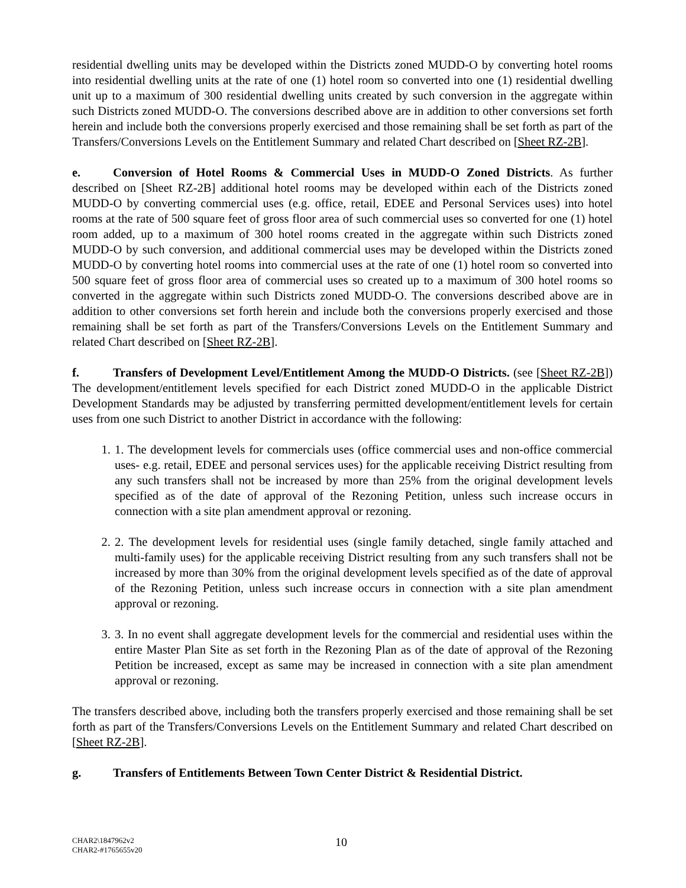residential dwelling units may be developed within the Districts zoned MUDD-O by converting hotel rooms into residential dwelling units at the rate of one (1) hotel room so converted into one (1) residential dwelling unit up to a maximum of 300 residential dwelling units created by such conversion in the aggregate within such Districts zoned MUDD-O. The conversions described above are in addition to other conversions set forth herein and include both the conversions properly exercised and those remaining shall be set forth as part of the Transfers/Conversions Levels on the Entitlement Summary and related Chart described on [Sheet RZ-2B].
e. Conversion of Hotel Rooms & Commercial Uses in MUDD-O Zoned Districts. As further described on [Sheet RZ-2B] additional hotel rooms may be developed within each of the Districts zoned MUDD-O by converting commercial uses (e.g. office, retail, EDEE and Personal Services uses) into hotel rooms at the rate of 500 square feet of gross floor area of such commercial uses so converted for one (1) hotel room added, up to a maximum of 300 hotel rooms created in the aggregate within such Districts zoned MUDD-O by such conversion, and additional commercial uses may be developed within the Districts zoned MUDD-O by converting hotel rooms into commercial uses at the rate of one (1) hotel room so converted into 500 square feet of gross floor area of commercial uses so created up to a maximum of 300 hotel rooms so converted in the aggregate within such Districts zoned MUDD-O. The conversions described above are in addition to other conversions set forth herein and include both the conversions properly exercised and those remaining shall be set forth as part of the Transfers/Conversions Levels on the Entitlement Summary and related Chart described on [Sheet RZ-2B].
f. Transfers of Development Level/Entitlement Among the MUDD-O Districts. (see [Sheet RZ-2B]) The development/entitlement levels specified for each District zoned MUDD-O in the applicable District Development Standards may be adjusted by transferring permitted development/entitlement levels for certain uses from one such District to another District in accordance with the following:
1. 1. The development levels for commercials uses (office commercial uses and non-office commercial uses- e.g. retail, EDEE and personal services uses) for the applicable receiving District resulting from any such transfers shall not be increased by more than 25% from the original development levels specified as of the date of approval of the Rezoning Petition, unless such increase occurs in connection with a site plan amendment approval or rezoning.
2. 2. The development levels for residential uses (single family detached, single family attached and multi-family uses) for the applicable receiving District resulting from any such transfers shall not be increased by more than 30% from the original development levels specified as of the date of approval of the Rezoning Petition, unless such increase occurs in connection with a site plan amendment approval or rezoning.
3. 3. In no event shall aggregate development levels for the commercial and residential uses within the entire Master Plan Site as set forth in the Rezoning Plan as of the date of approval of the Rezoning Petition be increased, except as same may be increased in connection with a site plan amendment approval or rezoning.
The transfers described above, including both the transfers properly exercised and those remaining shall be set forth as part of the Transfers/Conversions Levels on the Entitlement Summary and related Chart described on [Sheet RZ-2B].
g. Transfers of Entitlements Between Town Center District & Residential District.
CHAR2\1847962v2
CHAR2-#1765655v20
10